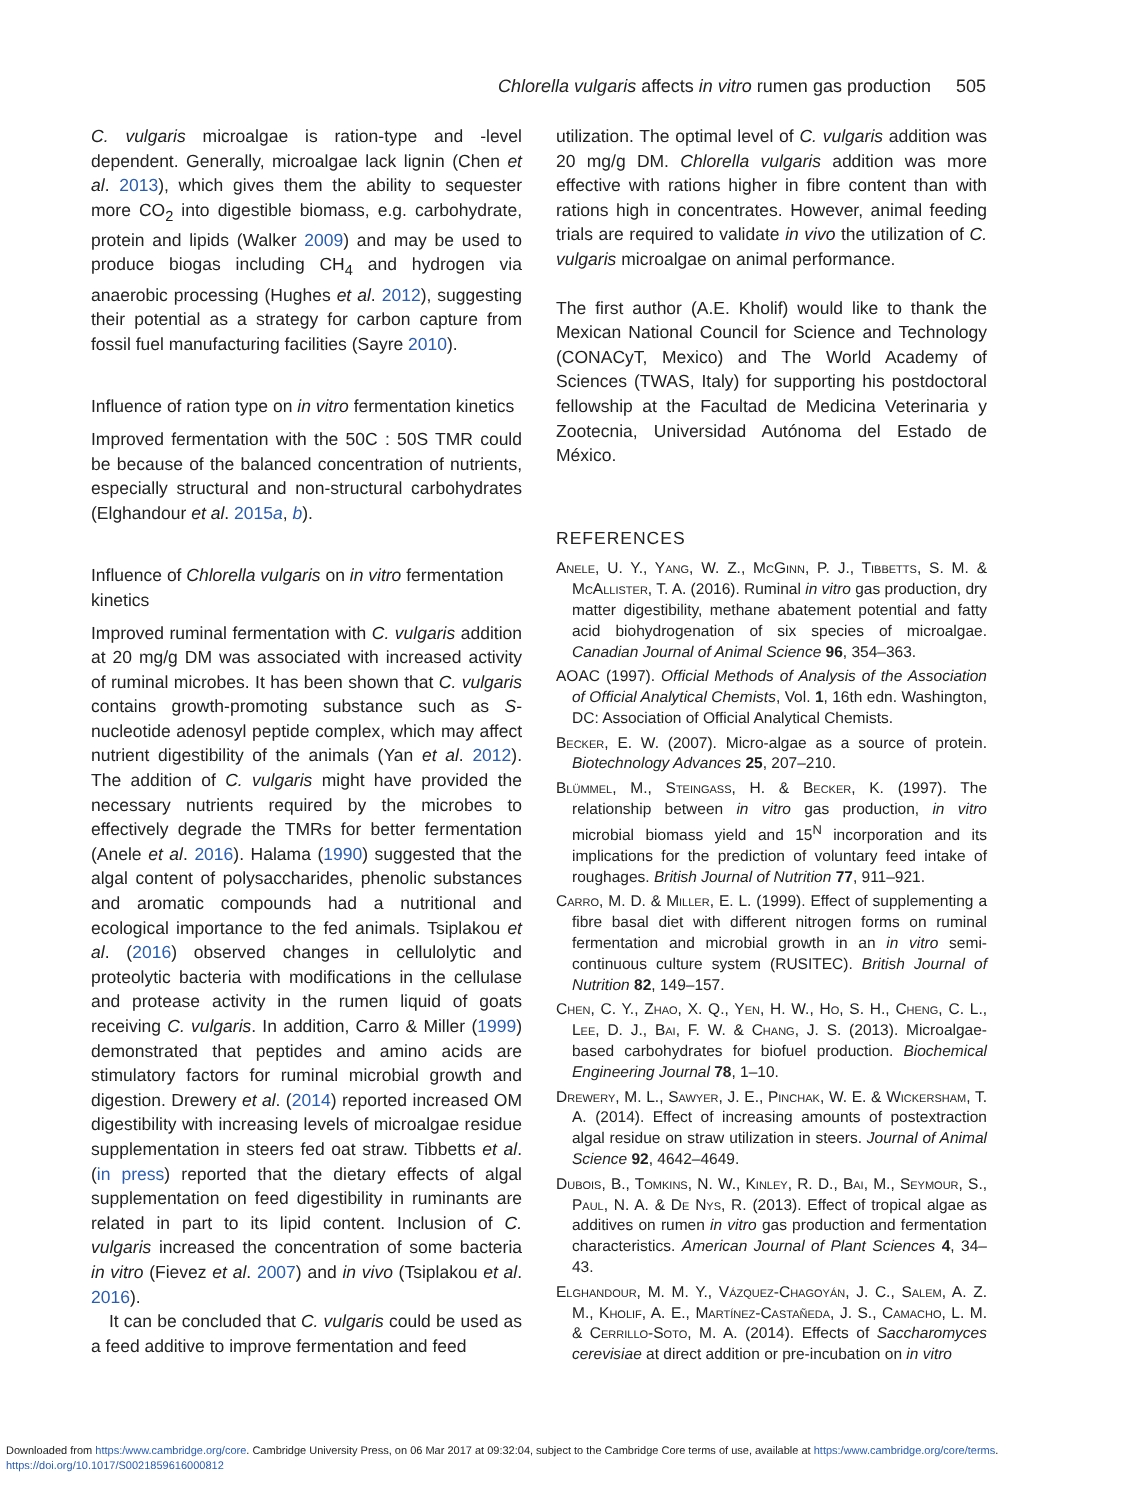Chlorella vulgaris affects in vitro rumen gas production 505
C. vulgaris microalgae is ration-type and -level dependent. Generally, microalgae lack lignin (Chen et al. 2013), which gives them the ability to sequester more CO<sub>2</sub> into digestible biomass, e.g. carbohydrate, protein and lipids (Walker 2009) and may be used to produce biogas including CH<sub>4</sub> and hydrogen via anaerobic processing (Hughes et al. 2012), suggesting their potential as a strategy for carbon capture from fossil fuel manufacturing facilities (Sayre 2010).
Influence of ration type on in vitro fermentation kinetics
Improved fermentation with the 50C : 50S TMR could be because of the balanced concentration of nutrients, especially structural and non-structural carbohydrates (Elghandour et al. 2015a, b).
Influence of Chlorella vulgaris on in vitro fermentation kinetics
Improved ruminal fermentation with C. vulgaris addition at 20 mg/g DM was associated with increased activity of ruminal microbes. It has been shown that C. vulgaris contains growth-promoting substance such as S-nucleotide adenosyl peptide complex, which may affect nutrient digestibility of the animals (Yan et al. 2012). The addition of C. vulgaris might have provided the necessary nutrients required by the microbes to effectively degrade the TMRs for better fermentation (Anele et al. 2016). Halama (1990) suggested that the algal content of polysaccharides, phenolic substances and aromatic compounds had a nutritional and ecological importance to the fed animals. Tsiplakou et al. (2016) observed changes in cellulolytic and proteolytic bacteria with modifications in the cellulase and protease activity in the rumen liquid of goats receiving C. vulgaris. In addition, Carro & Miller (1999) demonstrated that peptides and amino acids are stimulatory factors for ruminal microbial growth and digestion. Drewery et al. (2014) reported increased OM digestibility with increasing levels of microalgae residue supplementation in steers fed oat straw. Tibbetts et al. (in press) reported that the dietary effects of algal supplementation on feed digestibility in ruminants are related in part to its lipid content. Inclusion of C. vulgaris increased the concentration of some bacteria in vitro (Fievez et al. 2007) and in vivo (Tsiplakou et al. 2016).
It can be concluded that C. vulgaris could be used as a feed additive to improve fermentation and feed
utilization. The optimal level of C. vulgaris addition was 20 mg/g DM. Chlorella vulgaris addition was more effective with rations higher in fibre content than with rations high in concentrates. However, animal feeding trials are required to validate in vivo the utilization of C. vulgaris microalgae on animal performance.
The first author (A.E. Kholif) would like to thank the Mexican National Council for Science and Technology (CONACyT, Mexico) and The World Academy of Sciences (TWAS, Italy) for supporting his postdoctoral fellowship at the Facultad de Medicina Veterinaria y Zootecnia, Universidad Autónoma del Estado de México.
REFERENCES
Anele, U. Y., Yang, W. Z., McGinn, P. J., Tibbetts, S. M. & McAllister, T. A. (2016). Ruminal in vitro gas production, dry matter digestibility, methane abatement potential and fatty acid biohydrogenation of six species of microalgae. Canadian Journal of Animal Science 96, 354–363.
AOAC (1997). Official Methods of Analysis of the Association of Official Analytical Chemists, Vol. 1, 16th edn. Washington, DC: Association of Official Analytical Chemists.
Becker, E. W. (2007). Micro-algae as a source of protein. Biotechnology Advances 25, 207–210.
Blümmel, M., Steingass, H. & Becker, K. (1997). The relationship between in vitro gas production, in vitro microbial biomass yield and 15<sup>N</sup> incorporation and its implications for the prediction of voluntary feed intake of roughages. British Journal of Nutrition 77, 911–921.
Carro, M. D. & Miller, E. L. (1999). Effect of supplementing a fibre basal diet with different nitrogen forms on ruminal fermentation and microbial growth in an in vitro semi-continuous culture system (RUSITEC). British Journal of Nutrition 82, 149–157.
Chen, C. Y., Zhao, X. Q., Yen, H. W., Ho, S. H., Cheng, C. L., Lee, D. J., Bai, F. W. & Chang, J. S. (2013). Microalgae-based carbohydrates for biofuel production. Biochemical Engineering Journal 78, 1–10.
Drewery, M. L., Sawyer, J. E., Pinchak, W. E. & Wickersham, T. A. (2014). Effect of increasing amounts of postextraction algal residue on straw utilization in steers. Journal of Animal Science 92, 4642–4649.
Dubois, B., Tomkins, N. W., Kinley, R. D., Bai, M., Seymour, S., Paul, N. A. & De Nys, R. (2013). Effect of tropical algae as additives on rumen in vitro gas production and fermentation characteristics. American Journal of Plant Sciences 4, 34–43.
Elghandour, M. M. Y., Vázquez-Chagoyán, J. C., Salem, A. Z. M., Kholif, A. E., Martínez-Castañeda, J. S., Camacho, L. M. & Cerrillo-Soto, M. A. (2014). Effects of Saccharomyces cerevisiae at direct addition or pre-incubation on in vitro
Downloaded from https:/www.cambridge.org/core. Cambridge University Press, on 06 Mar 2017 at 09:32:04, subject to the Cambridge Core terms of use, available at https:/www.cambridge.org/core/terms.
https://doi.org/10.1017/S0021859616000812